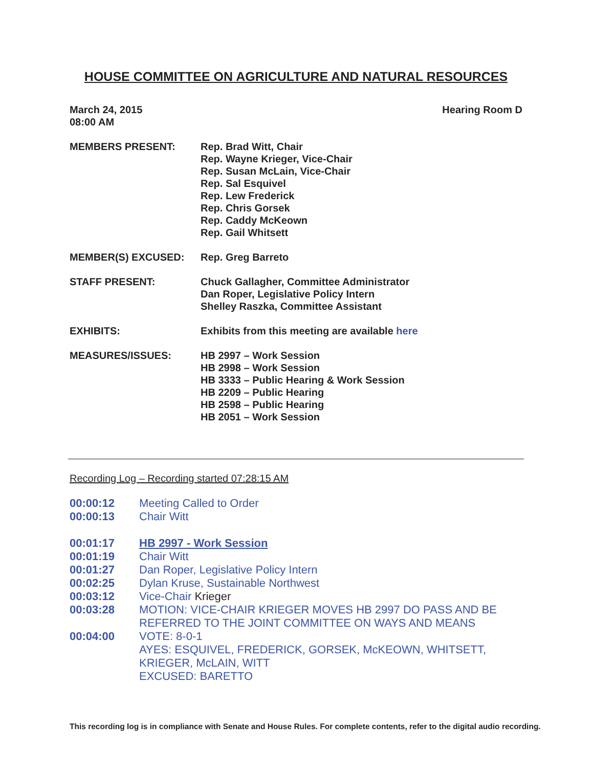HOUSE COMMITTEE ON AGRICULTURE AND NATURAL RESOURCES
March 24, 2015
08:00 AM
Hearing Room D
MEMBERS PRESENT: Rep. Brad Witt, Chair
Rep. Wayne Krieger, Vice-Chair
Rep. Susan McLain, Vice-Chair
Rep. Sal Esquivel
Rep. Lew Frederick
Rep. Chris Gorsek
Rep. Caddy McKeown
Rep. Gail Whitsett
MEMBER(S) EXCUSED: Rep. Greg Barreto
STAFF PRESENT: Chuck Gallagher, Committee Administrator
Dan Roper, Legislative Policy Intern
Shelley Raszka, Committee Assistant
EXHIBITS: Exhibits from this meeting are available here
MEASURES/ISSUES: HB 2997 – Work Session
HB 2998 – Work Session
HB 3333 – Public Hearing & Work Session
HB 2209 – Public Hearing
HB 2598 – Public Hearing
HB 2051 – Work Session
Recording Log – Recording started 07:28:15 AM
00:00:12 Meeting Called to Order
00:00:13 Chair Witt
00:01:17 HB 2997 - Work Session
00:01:19 Chair Witt
00:01:27 Dan Roper, Legislative Policy Intern
00:02:25 Dylan Kruse, Sustainable Northwest
00:03:12 Vice-Chair Krieger
00:03:28 MOTION: VICE-CHAIR KRIEGER MOVES HB 2997 DO PASS AND BE REFERRED TO THE JOINT COMMITTEE ON WAYS AND MEANS
00:04:00 VOTE: 8-0-1
AYES: ESQUIVEL, FREDERICK, GORSEK, McKEOWN, WHITSETT, KRIEGER, McLAIN, WITT
EXCUSED: BARETTO
This recording log is in compliance with Senate and House Rules. For complete contents, refer to the digital audio recording.